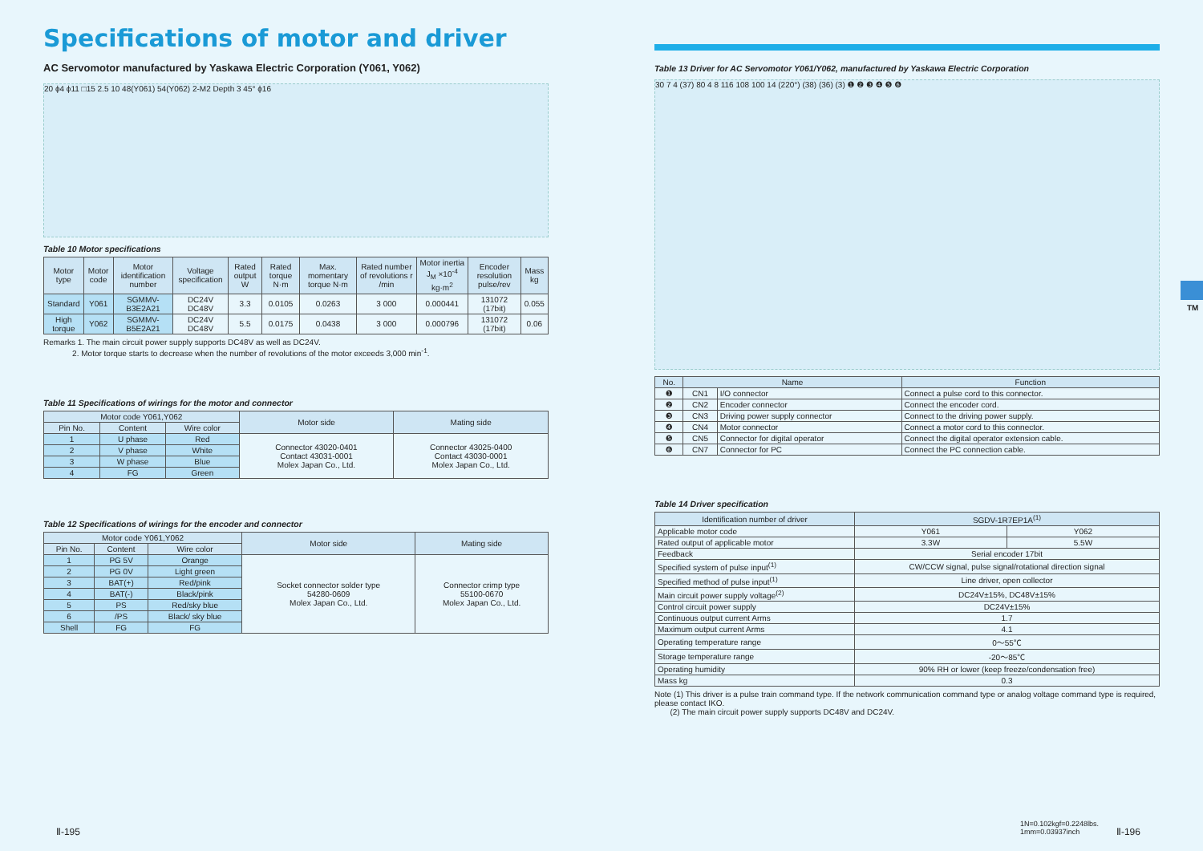Specifications of motor and driver
AC Servomotor manufactured by Yaskawa Electric Corporation (Y061, Y062)
20 ϕ4 ϕ11 □15 2.5 10 48(Y061) 54(Y062) 2-M2 Depth 3 45° ϕ16
Table 10 Motor specifications
| Motor type | Motor code | Motor identification number | Voltage specification | Rated output W | Rated torque N·m | Max. momentary torque N·m | Rated number of revolutions r /min | Motor inertia J<sub>M</sub> ×10<sup>-4</sup> kg·m<sup>2</sup> | Encoder resolution pulse/rev | Mass kg |
| --- | --- | --- | --- | --- | --- | --- | --- | --- | --- | --- |
| Standard | Y061 | SGMMV-B3E2A21 | DC24V DC48V | 3.3 | 0.0105 | 0.0263 | 3 000 | 0.000441 | 131072 (17bit) | 0.055 |
| High torque | Y062 | SGMMV-B5E2A21 | DC24V DC48V | 5.5 | 0.0175 | 0.0438 | 3 000 | 0.000796 | 131072 (17bit) | 0.06 |
Remarks 1. The main circuit power supply supports DC48V as well as DC24V.
2. Motor torque starts to decrease when the number of revolutions of the motor exceeds 3,000 min<sup>-1</sup>.
Table 11 Specifications of wirings for the motor and connector
| Motor code Y061,Y062 | | | Motor side | Mating side |
| --- | --- | --- | --- | --- |
| Pin No. | Content | Wire color | | |
| 1 | U phase | Red | Connector 43020-0401 Contact 43031-0001 Molex Japan Co., Ltd. | Connector 43025-0400 Contact 43030-0001 Molex Japan Co., Ltd. |
| 2 | V phase | White | | |
| 3 | W phase | Blue | | |
| 4 | FG | Green | | |
Table 12 Specifications of wirings for the encoder and connector
| Motor code Y061,Y062 | | | Motor side | Mating side |
| --- | --- | --- | --- | --- |
| Pin No. | Content | Wire color | | |
| 1 | PG 5V | Orange | Socket connector solder type 54280-0609 Molex Japan Co., Ltd. | Connector crimp type 55100-0670 Molex Japan Co., Ltd. |
| 2 | PG 0V | Light green | | |
| 3 | BAT(+) | Red/pink | | |
| 4 | BAT(-) | Black/pink | | |
| 5 | PS | Red/sky blue | | |
| 6 | /PS | Black/ sky blue | | |
| Shell | FG | FG | | |
Table 13 Driver for AC Servomotor Y061/Y062, manufactured by Yaskawa Electric Corporation
30 7 4 (37) 80 4 8 116 108 100 14 (220°) (38) (36) (3) ❶ ❷ ❸ ❹ ❺ ❻
| No. | Name | | Function |
| --- | --- | --- | --- |
| ❶ | CN1 | I/O connector | Connect a pulse cord to this connector. |
| ❷ | CN2 | Encoder connector | Connect the encoder cord. |
| ❸ | CN3 | Driving power supply connector | Connect to the driving power supply. |
| ❹ | CN4 | Motor connector | Connect a motor cord to this connector. |
| ❺ | CN5 | Connector for digital operator | Connect the digital operator extension cable. |
| ❻ | CN7 | Connector for PC | Connect the PC connection cable. |
Table 14 Driver specification
| Identification number of driver | SGDV-1R7EP1A<sup>(1)</sup> | |
| --- | --- | --- |
| Applicable motor code | Y061 | Y062 |
| Rated output of applicable motor | 3.3W | 5.5W |
| Feedback | Serial encoder 17bit | |
| Specified system of pulse input<sup>(1)</sup> | CW/CCW signal, pulse signal/rotational direction signal | |
| Specified method of pulse input<sup>(1)</sup> | Line driver, open collector | |
| Main circuit power supply voltage<sup>(2)</sup> | DC24V±15%, DC48V±15% | |
| Control circuit power supply | DC24V±15% | |
| Continuous output current Arms | 1.7 | |
| Maximum output current Arms | 4.1 | |
| Operating temperature range | 0～55℃ | |
| Storage temperature range | -20～85℃ | |
| Operating humidity | 90% RH or lower (keep freeze/condensation free) | |
| Mass kg | 0.3 | |
Note (1) This driver is a pulse train command type. If the network communication command type or analog voltage command type is required, please contact IKO.
(2) The main circuit power supply supports DC48V and DC24V.
TM
Ⅱ-195
1N=0.102kgf=0.2248lbs.
1mm=0.03937inch
Ⅱ-196